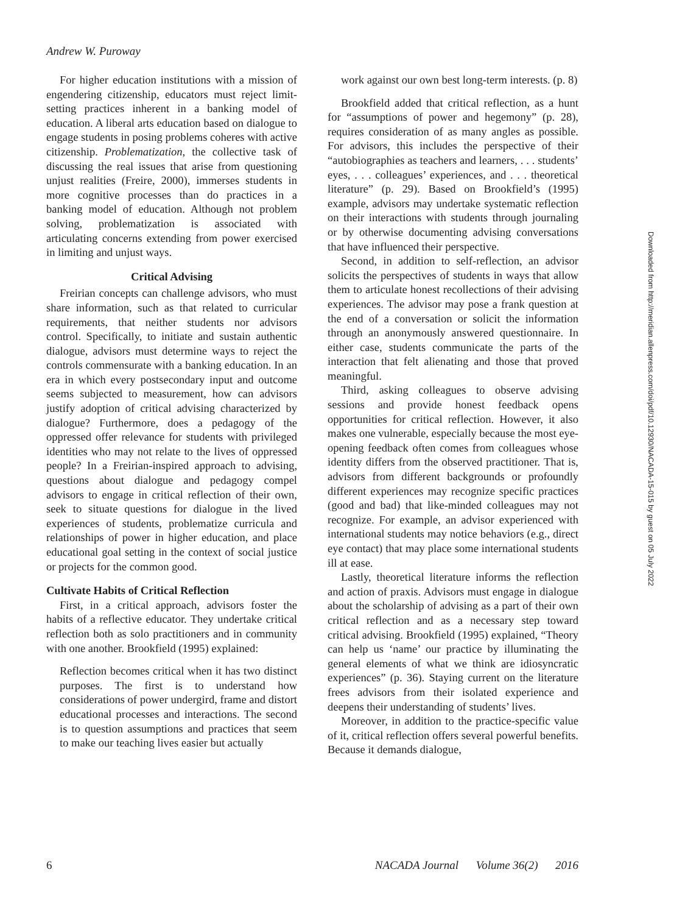Andrew W. Puroway
For higher education institutions with a mission of engendering citizenship, educators must reject limit-setting practices inherent in a banking model of education. A liberal arts education based on dialogue to engage students in posing problems coheres with active citizenship. Problematization, the collective task of discussing the real issues that arise from questioning unjust realities (Freire, 2000), immerses students in more cognitive processes than do practices in a banking model of education. Although not problem solving, problematization is associated with articulating concerns extending from power exercised in limiting and unjust ways.
Critical Advising
Freirian concepts can challenge advisors, who must share information, such as that related to curricular requirements, that neither students nor advisors control. Specifically, to initiate and sustain authentic dialogue, advisors must determine ways to reject the controls commensurate with a banking education. In an era in which every postsecondary input and outcome seems subjected to measurement, how can advisors justify adoption of critical advising characterized by dialogue? Furthermore, does a pedagogy of the oppressed offer relevance for students with privileged identities who may not relate to the lives of oppressed people? In a Freirian-inspired approach to advising, questions about dialogue and pedagogy compel advisors to engage in critical reflection of their own, seek to situate questions for dialogue in the lived experiences of students, problematize curricula and relationships of power in higher education, and place educational goal setting in the context of social justice or projects for the common good.
Cultivate Habits of Critical Reflection
First, in a critical approach, advisors foster the habits of a reflective educator. They undertake critical reflection both as solo practitioners and in community with one another. Brookfield (1995) explained:
Reflection becomes critical when it has two distinct purposes. The first is to understand how considerations of power undergird, frame and distort educational processes and interactions. The second is to question assumptions and practices that seem to make our teaching lives easier but actually
work against our own best long-term interests. (p. 8)
Brookfield added that critical reflection, as a hunt for “assumptions of power and hegemony” (p. 28), requires consideration of as many angles as possible. For advisors, this includes the perspective of their “autobiographies as teachers and learners, . . . students’ eyes, . . . colleagues’ experiences, and . . . theoretical literature” (p. 29). Based on Brookfield’s (1995) example, advisors may undertake systematic reflection on their interactions with students through journaling or by otherwise documenting advising conversations that have influenced their perspective.
Second, in addition to self-reflection, an advisor solicits the perspectives of students in ways that allow them to articulate honest recollections of their advising experiences. The advisor may pose a frank question at the end of a conversation or solicit the information through an anonymously answered questionnaire. In either case, students communicate the parts of the interaction that felt alienating and those that proved meaningful.
Third, asking colleagues to observe advising sessions and provide honest feedback opens opportunities for critical reflection. However, it also makes one vulnerable, especially because the most eye-opening feedback often comes from colleagues whose identity differs from the observed practitioner. That is, advisors from different backgrounds or profoundly different experiences may recognize specific practices (good and bad) that like-minded colleagues may not recognize. For example, an advisor experienced with international students may notice behaviors (e.g., direct eye contact) that may place some international students ill at ease.
Lastly, theoretical literature informs the reflection and action of praxis. Advisors must engage in dialogue about the scholarship of advising as a part of their own critical reflection and as a necessary step toward critical advising. Brookfield (1995) explained, “Theory can help us ‘name’ our practice by illuminating the general elements of what we think are idiosyncratic experiences” (p. 36). Staying current on the literature frees advisors from their isolated experience and deepens their understanding of students’ lives.
Moreover, in addition to the practice-specific value of it, critical reflection offers several powerful benefits. Because it demands dialogue,
6 NACADA Journal Volume 36(2) 2016
Downloaded from http://meridian.allenpress.com/doi/pdf/10.12930/NACADA-15-015 by guest on 05 July 2022